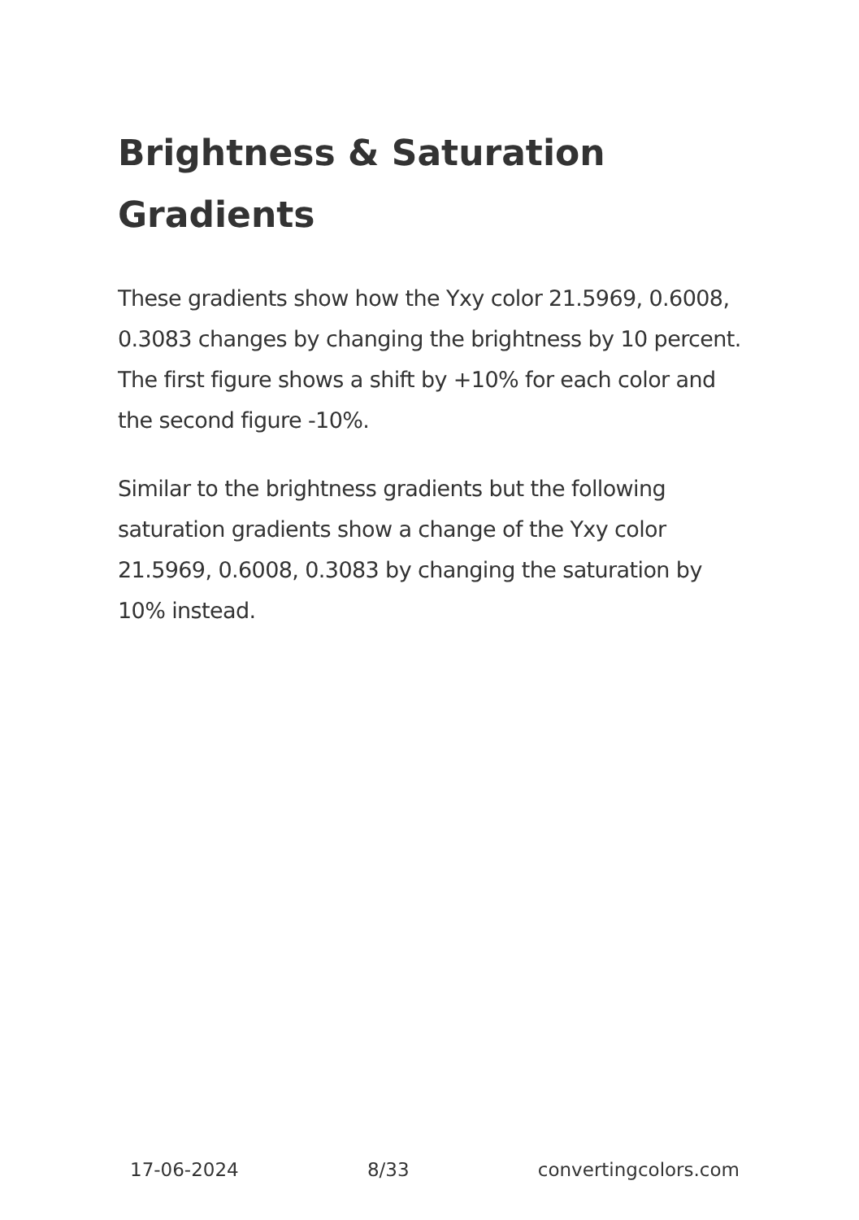Brightness & Saturation Gradients
These gradients show how the Yxy color 21.5969, 0.6008, 0.3083 changes by changing the brightness by 10 percent. The first figure shows a shift by +10% for each color and the second figure -10%.
Similar to the brightness gradients but the following saturation gradients show a change of the Yxy color 21.5969, 0.6008, 0.3083 by changing the saturation by 10% instead.
17-06-2024 8/33 convertingcolors.com